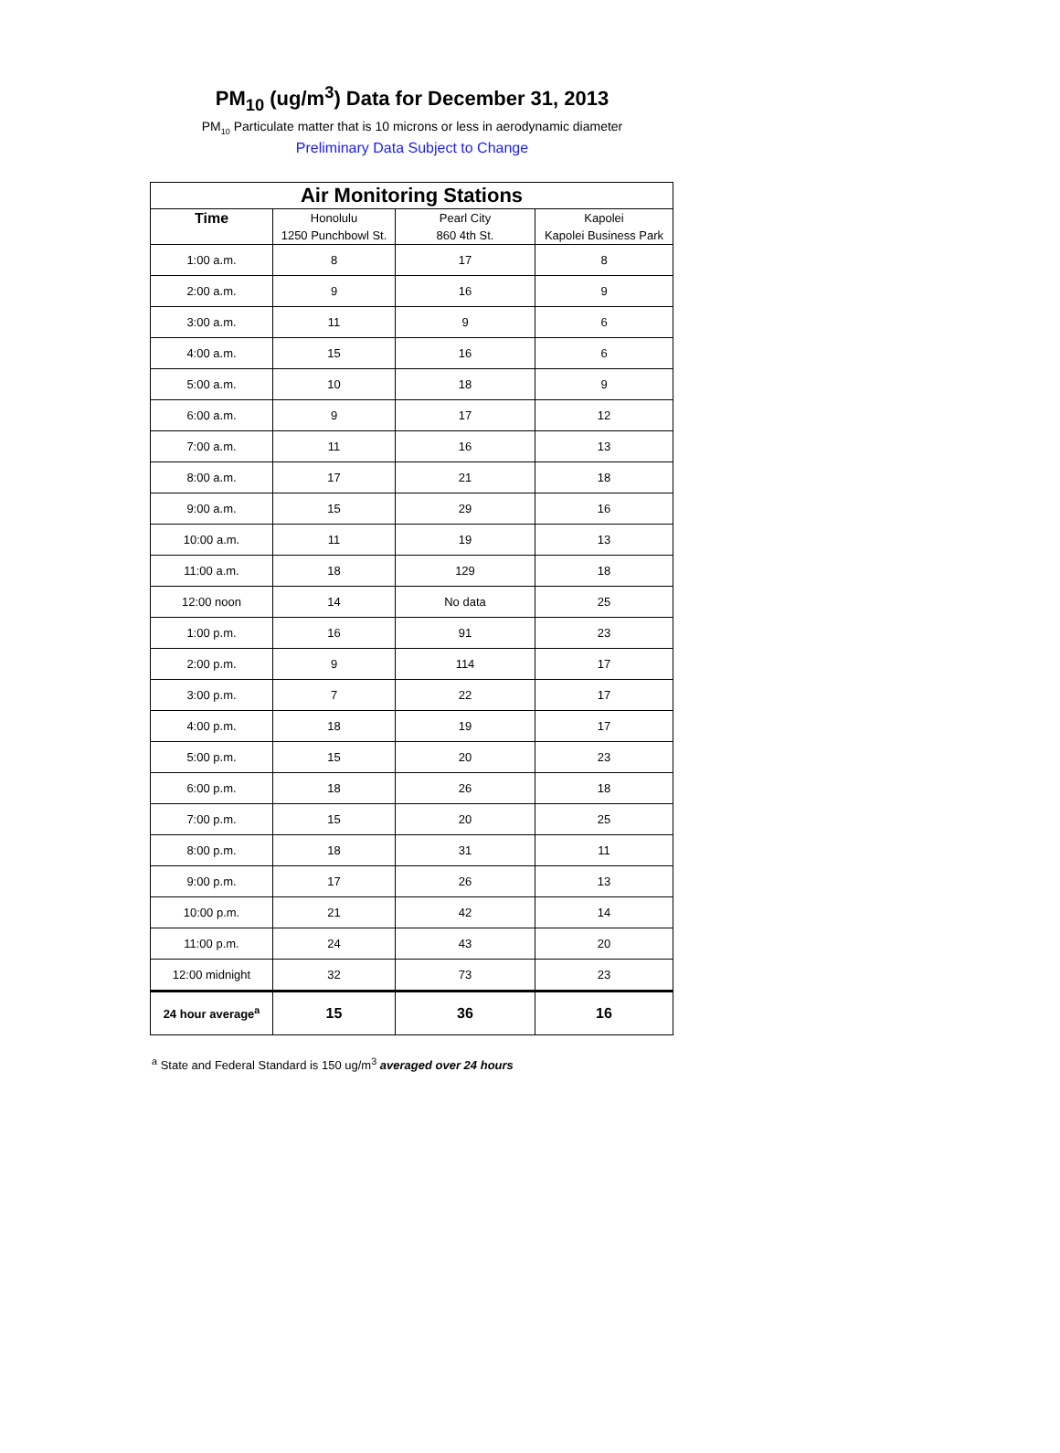PM<sub>10</sub> (ug/m<sup>3</sup>) Data for December 31, 2013
PM<sub>10</sub> Particulate matter that is 10 microns or less in aerodynamic diameter
Preliminary Data Subject to Change
| Air Monitoring Stations | | | |
| --- | --- | --- | --- |
| Time | Honolulu 1250 Punchbowl St. | Pearl City 860 4th St. | Kapolei Kapolei Business Park |
| 1:00 a.m. | 8 | 17 | 8 |
| 2:00 a.m. | 9 | 16 | 9 |
| 3:00 a.m. | 11 | 9 | 6 |
| 4:00 a.m. | 15 | 16 | 6 |
| 5:00 a.m. | 10 | 18 | 9 |
| 6:00 a.m. | 9 | 17 | 12 |
| 7:00 a.m. | 11 | 16 | 13 |
| 8:00 a.m. | 17 | 21 | 18 |
| 9:00 a.m. | 15 | 29 | 16 |
| 10:00 a.m. | 11 | 19 | 13 |
| 11:00 a.m. | 18 | 129 | 18 |
| 12:00 noon | 14 | No data | 25 |
| 1:00 p.m. | 16 | 91 | 23 |
| 2:00 p.m. | 9 | 114 | 17 |
| 3:00 p.m. | 7 | 22 | 17 |
| 4:00 p.m. | 18 | 19 | 17 |
| 5:00 p.m. | 15 | 20 | 23 |
| 6:00 p.m. | 18 | 26 | 18 |
| 7:00 p.m. | 15 | 20 | 25 |
| 8:00 p.m. | 18 | 31 | 11 |
| 9:00 p.m. | 17 | 26 | 13 |
| 10:00 p.m. | 21 | 42 | 14 |
| 11:00 p.m. | 24 | 43 | 20 |
| 12:00 midnight | 32 | 73 | 23 |
| 24 hour average<sup>a</sup> | 15 | 36 | 16 |
<sup>a</sup> State and Federal Standard is 150 ug/m<sup>3</sup> averaged over 24 hours